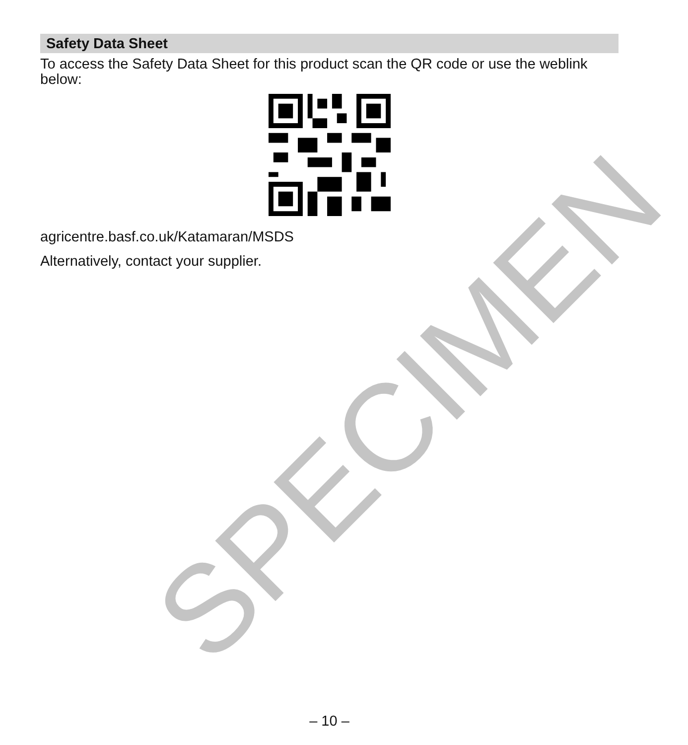Safety Data Sheet
To access the Safety Data Sheet for this product scan the QR code or use the weblink below:
agricentre.basf.co.uk/Katamaran/MSDS
Alternatively, contact your supplier.
SPECIMEN – 10 –